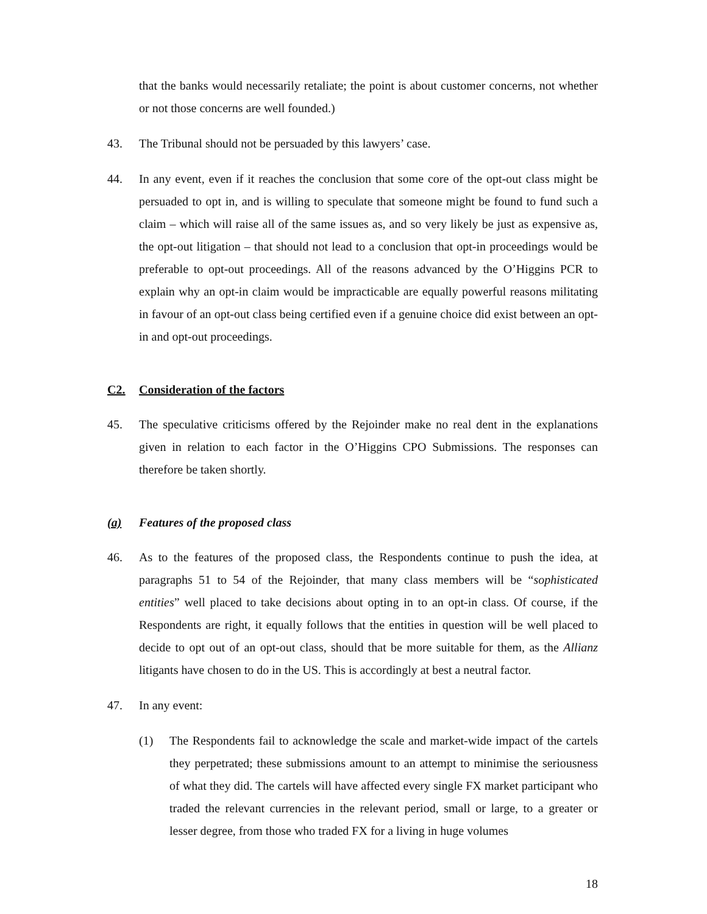that the banks would necessarily retaliate; the point is about customer concerns, not whether or not those concerns are well founded.)
43. The Tribunal should not be persuaded by this lawyers’ case.
44. In any event, even if it reaches the conclusion that some core of the opt-out class might be persuaded to opt in, and is willing to speculate that someone might be found to fund such a claim – which will raise all of the same issues as, and so very likely be just as expensive as, the opt-out litigation – that should not lead to a conclusion that opt-in proceedings would be preferable to opt-out proceedings. All of the reasons advanced by the O’Higgins PCR to explain why an opt-in claim would be impracticable are equally powerful reasons militating in favour of an opt-out class being certified even if a genuine choice did exist between an opt-in and opt-out proceedings.
C2. Consideration of the factors
45. The speculative criticisms offered by the Rejoinder make no real dent in the explanations given in relation to each factor in the O’Higgins CPO Submissions. The responses can therefore be taken shortly.
(a) Features of the proposed class
46. As to the features of the proposed class, the Respondents continue to push the idea, at paragraphs 51 to 54 of the Rejoinder, that many class members will be “sophisticated entities” well placed to take decisions about opting in to an opt-in class. Of course, if the Respondents are right, it equally follows that the entities in question will be well placed to decide to opt out of an opt-out class, should that be more suitable for them, as the Allianz litigants have chosen to do in the US. This is accordingly at best a neutral factor.
47. In any event:
(1) The Respondents fail to acknowledge the scale and market-wide impact of the cartels they perpetrated; these submissions amount to an attempt to minimise the seriousness of what they did. The cartels will have affected every single FX market participant who traded the relevant currencies in the relevant period, small or large, to a greater or lesser degree, from those who traded FX for a living in huge volumes
18